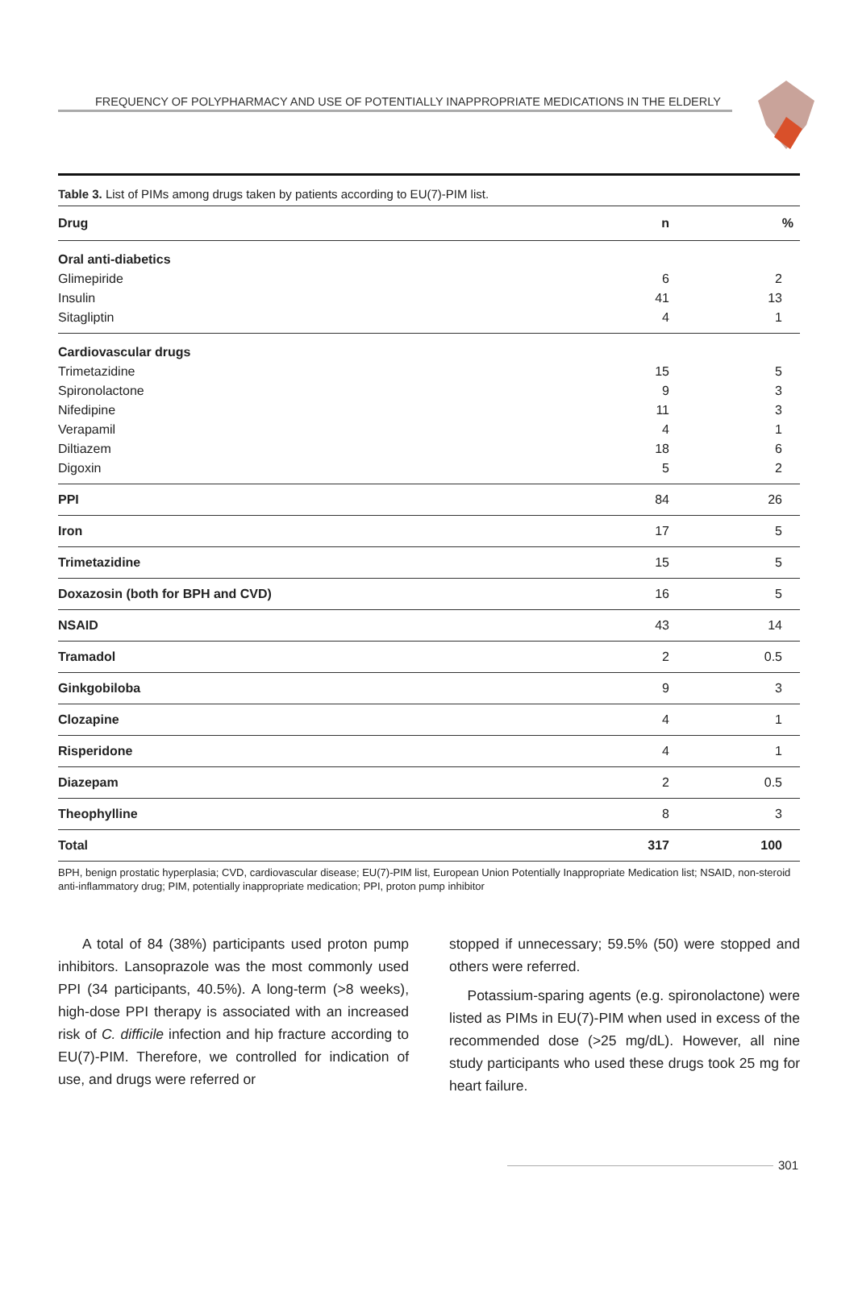FREQUENCY OF POLYPHARMACY AND USE OF POTENTIALLY INAPPROPRIATE MEDICATIONS IN THE ELDERLY
Table 3. List of PIMs among drugs taken by patients according to EU(7)-PIM list.
| Drug | n | % |
| --- | --- | --- |
| Oral anti-diabetics | | |
| Glimepiride | 6 | 2 |
| Insulin | 41 | 13 |
| Sitagliptin | 4 | 1 |
| Cardiovascular drugs | | |
| Trimetazidine | 15 | 5 |
| Spironolactone | 9 | 3 |
| Nifedipine | 11 | 3 |
| Verapamil | 4 | 1 |
| Diltiazem | 18 | 6 |
| Digoxin | 5 | 2 |
| PPI | 84 | 26 |
| Iron | 17 | 5 |
| Trimetazidine | 15 | 5 |
| Doxazosin (both for BPH and CVD) | 16 | 5 |
| NSAID | 43 | 14 |
| Tramadol | 2 | 0.5 |
| Ginkgobiloba | 9 | 3 |
| Clozapine | 4 | 1 |
| Risperidone | 4 | 1 |
| Diazepam | 2 | 0.5 |
| Theophylline | 8 | 3 |
| Total | 317 | 100 |
BPH, benign prostatic hyperplasia; CVD, cardiovascular disease; EU(7)-PIM list, European Union Potentially Inappropriate Medication list; NSAID, non-steroid anti-inflammatory drug; PIM, potentially inappropriate medication; PPI, proton pump inhibitor
A total of 84 (38%) participants used proton pump inhibitors. Lansoprazole was the most commonly used PPI (34 participants, 40.5%). A long-term (>8 weeks), high-dose PPI therapy is associated with an increased risk of C. difficile infection and hip fracture according to EU(7)-PIM. Therefore, we controlled for indication of use, and drugs were referred or
stopped if unnecessary; 59.5% (50) were stopped and others were referred.
Potassium-sparing agents (e.g. spironolactone) were listed as PIMs in EU(7)-PIM when used in excess of the recommended dose (>25 mg/dL). However, all nine study participants who used these drugs took 25 mg for heart failure.
301